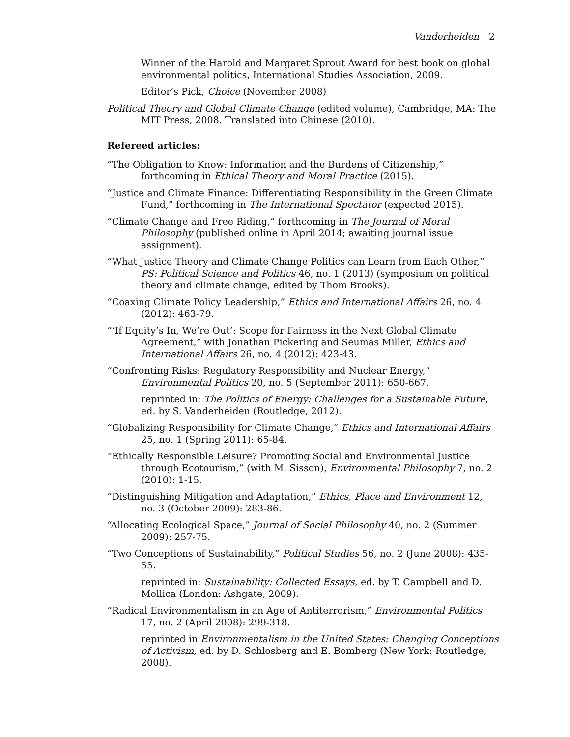Vanderheiden 2
Winner of the Harold and Margaret Sprout Award for best book on global environmental politics, International Studies Association, 2009.
Editor’s Pick, Choice (November 2008)
Political Theory and Global Climate Change (edited volume), Cambridge, MA: The MIT Press, 2008. Translated into Chinese (2010).
Refereed articles:
“The Obligation to Know: Information and the Burdens of Citizenship,” forthcoming in Ethical Theory and Moral Practice (2015).
“Justice and Climate Finance: Differentiating Responsibility in the Green Climate Fund,” forthcoming in The International Spectator (expected 2015).
“Climate Change and Free Riding,” forthcoming in The Journal of Moral Philosophy (published online in April 2014; awaiting journal issue assignment).
“What Justice Theory and Climate Change Politics can Learn from Each Other,” PS: Political Science and Politics 46, no. 1 (2013) (symposium on political theory and climate change, edited by Thom Brooks).
“Coaxing Climate Policy Leadership,” Ethics and International Affairs 26, no. 4 (2012): 463-79.
“‘If Equity’s In, We’re Out’: Scope for Fairness in the Next Global Climate Agreement,” with Jonathan Pickering and Seumas Miller, Ethics and International Affairs 26, no. 4 (2012): 423-43.
“Confronting Risks: Regulatory Responsibility and Nuclear Energy,” Environmental Politics 20, no. 5 (September 2011): 650-667.
reprinted in: The Politics of Energy: Challenges for a Sustainable Future, ed. by S. Vanderheiden (Routledge, 2012).
“Globalizing Responsibility for Climate Change,” Ethics and International Affairs 25, no. 1 (Spring 2011): 65-84.
“Ethically Responsible Leisure? Promoting Social and Environmental Justice through Ecotourism,” (with M. Sisson), Environmental Philosophy 7, no. 2 (2010): 1-15.
“Distinguishing Mitigation and Adaptation,” Ethics, Place and Environment 12, no. 3 (October 2009): 283-86.
“Allocating Ecological Space,” Journal of Social Philosophy 40, no. 2 (Summer 2009): 257-75.
“Two Conceptions of Sustainability,” Political Studies 56, no. 2 (June 2008): 435-55.
reprinted in: Sustainability: Collected Essays, ed. by T. Campbell and D. Mollica (London: Ashgate, 2009).
“Radical Environmentalism in an Age of Antiterrorism,” Environmental Politics 17, no. 2 (April 2008): 299-318.
reprinted in Environmentalism in the United States: Changing Conceptions of Activism, ed. by D. Schlosberg and E. Bomberg (New York: Routledge, 2008).